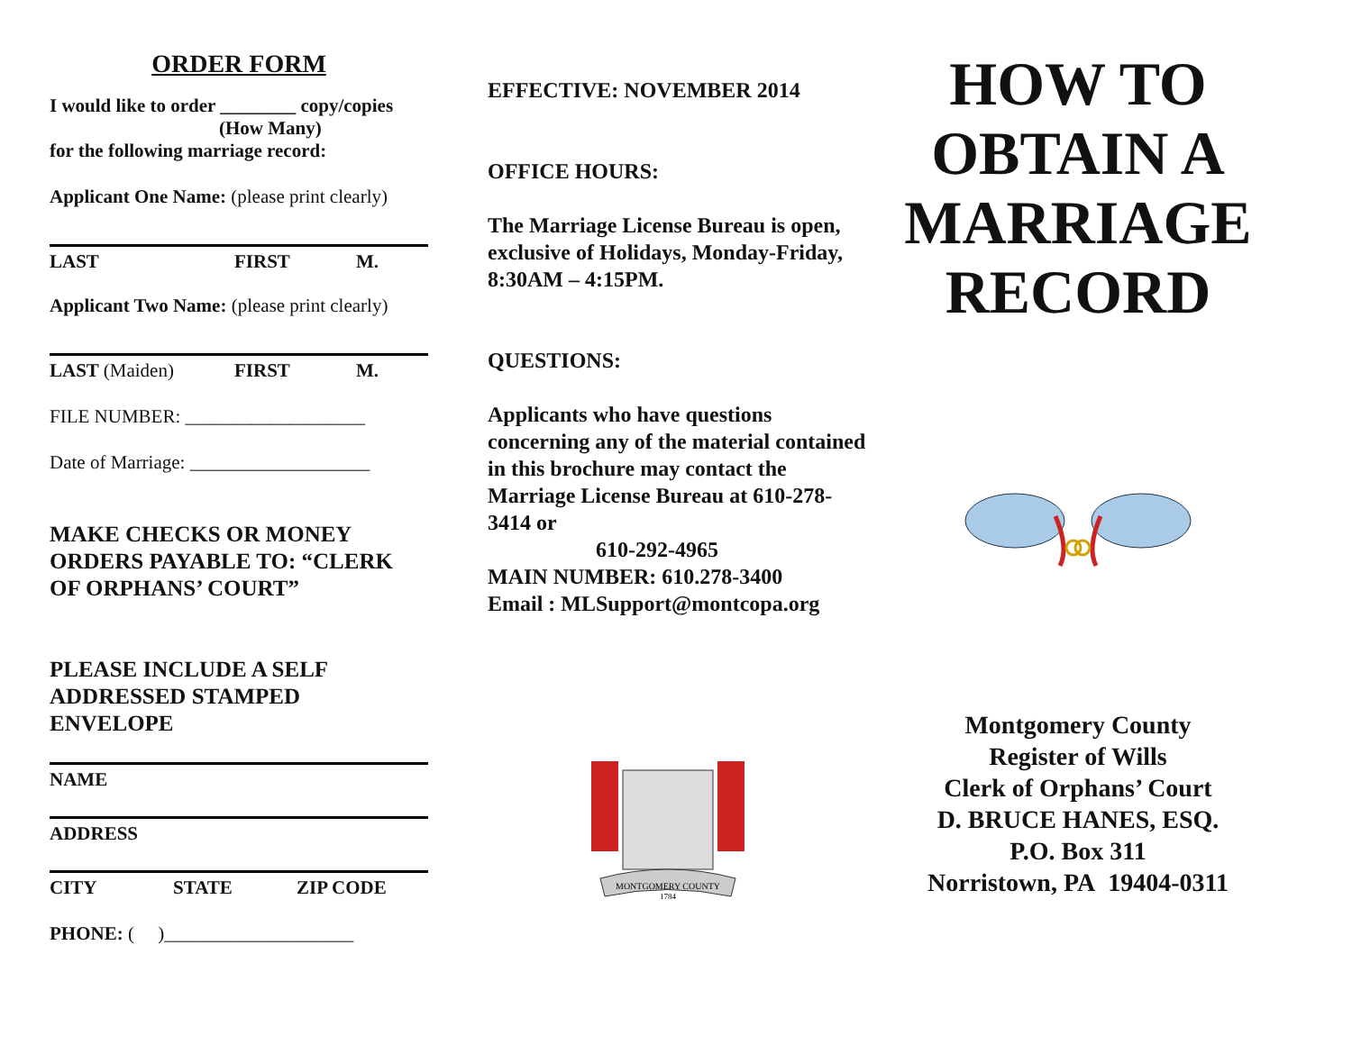ORDER FORM
I would like to order ________ copy/copies
(How Many)
for the following marriage record:
Applicant One Name: (please print clearly)
LAST FIRST M.
Applicant Two Name: (please print clearly)
LAST (Maiden) FIRST M.
FILE NUMBER: ___________________
Date of Marriage: ___________________
MAKE CHECKS OR MONEY ORDERS PAYABLE TO: “CLERK OF ORPHANS’ COURT”
PLEASE INCLUDE A SELF ADDRESSED STAMPED ENVELOPE
NAME
ADDRESS
CITY STATE ZIP CODE
PHONE: ( )____________________
EFFECTIVE: NOVEMBER 2014
OFFICE HOURS:
The Marriage License Bureau is open, exclusive of Holidays, Monday-Friday, 8:30AM – 4:15PM.
QUESTIONS:
Applicants who have questions concerning any of the material contained in this brochure may contact the Marriage License Bureau at 610-278-3414 or
610-292-4965
MAIN NUMBER: 610.278-3400
Email : MLSupport@montcopa.org
MONTGOMERY COUNTY
1784
HOW TO OBTAIN A MARRIAGE RECORD
Montgomery County
Register of Wills
Clerk of Orphans’ Court
D. BRUCE HANES, ESQ.
P.O. Box 311
Norristown, PA 19404-0311